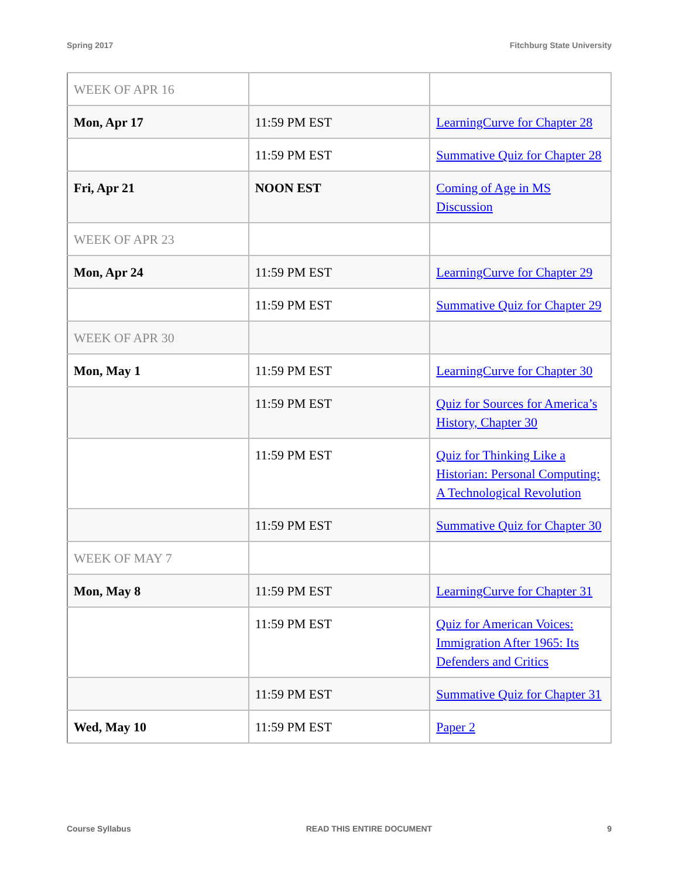Spring 2017 Fitchburg State University
| WEEK OF APR 16 | | |
| Mon, Apr 17 | 11:59 PM EST | LearningCurve for Chapter 28 |
| | 11:59 PM EST | Summative Quiz for Chapter 28 |
| Fri, Apr 21 | NOON EST | Coming of Age in MS Discussion |
| WEEK OF APR 23 | | |
| Mon, Apr 24 | 11:59 PM EST | LearningCurve for Chapter 29 |
| | 11:59 PM EST | Summative Quiz for Chapter 29 |
| WEEK OF APR 30 | | |
| Mon, May 1 | 11:59 PM EST | LearningCurve for Chapter 30 |
| | 11:59 PM EST | Quiz for Sources for America’s History, Chapter 30 |
| | 11:59 PM EST | Quiz for Thinking Like a Historian: Personal Computing: A Technological Revolution |
| | 11:59 PM EST | Summative Quiz for Chapter 30 |
| WEEK OF MAY 7 | | |
| Mon, May 8 | 11:59 PM EST | LearningCurve for Chapter 31 |
| | 11:59 PM EST | Quiz for American Voices: Immigration After 1965: Its Defenders and Critics |
| | 11:59 PM EST | Summative Quiz for Chapter 31 |
| Wed, May 10 | 11:59 PM EST | Paper 2 |
Course Syllabus READ THIS ENTIRE DOCUMENT 9